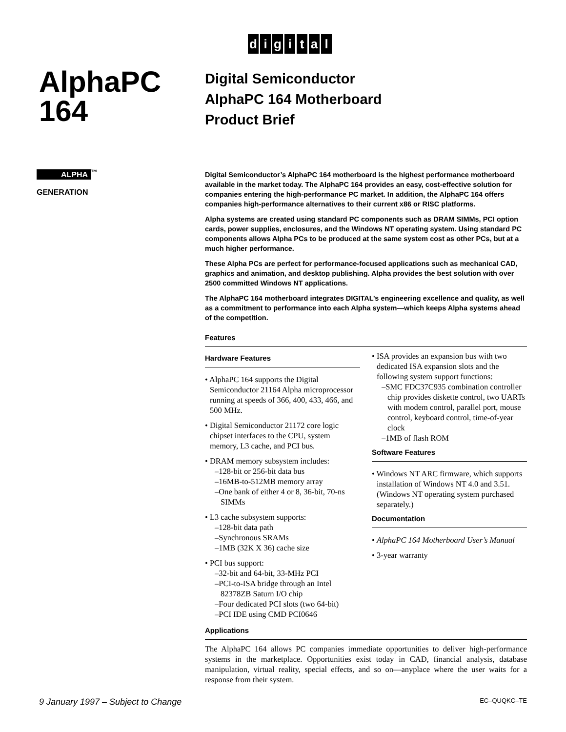digital
AlphaPC
164
ALPHA<sup>™</sup>
GENERATION
Digital Semiconductor
AlphaPC 164 Motherboard
Product Brief
Digital Semiconductor’s AlphaPC 164 motherboard is the highest performance motherboard available in the market today. The AlphaPC 164 provides an easy, cost-effective solution for companies entering the high-performance PC market. In addition, the AlphaPC 164 offers companies high-performance alternatives to their current x86 or RISC platforms.
Alpha systems are created using standard PC components such as DRAM SIMMs, PCI option cards, power supplies, enclosures, and the Windows NT operating system. Using standard PC components allows Alpha PCs to be produced at the same system cost as other PCs, but at a much higher performance.
These Alpha PCs are perfect for performance-focused applications such as mechanical CAD, graphics and animation, and desktop publishing. Alpha provides the best solution with over 2500 committed Windows NT applications.
The AlphaPC 164 motherboard integrates DIGITAL’s engineering excellence and quality, as well as a commitment to performance into each Alpha system—which keeps Alpha systems ahead of the competition.
Features
Hardware Features
• AlphaPC 164 supports the Digital Semiconductor 21164 Alpha microprocessor running at speeds of 366, 400, 433, 466, and 500 MHz.
• Digital Semiconductor 21172 core logic chipset interfaces to the CPU, system memory, L3 cache, and PCI bus.
• DRAM memory subsystem includes:
–128-bit or 256-bit data bus
–16MB-to-512MB memory array
–One bank of either 4 or 8, 36-bit, 70-ns SIMMs
• L3 cache subsystem supports:
–128-bit data path
–Synchronous SRAMs
–1MB (32K X 36) cache size
• PCI bus support:
–32-bit and 64-bit, 33-MHz PCI
–PCI-to-ISA bridge through an Intel 82378ZB Saturn I/O chip
–Four dedicated PCI slots (two 64-bit)
–PCI IDE using CMD PCI0646
• ISA provides an expansion bus with two dedicated ISA expansion slots and the following system support functions:
–SMC FDC37C935 combination controller chip provides diskette control, two UARTs with modem control, parallel port, mouse control, keyboard control, time-of-year clock
–1MB of flash ROM
Software Features
• Windows NT ARC firmware, which supports installation of Windows NT 4.0 and 3.51. (Windows NT operating system purchased separately.)
Documentation
• AlphaPC 164 Motherboard User’s Manual
• 3-year warranty
Applications
The AlphaPC 164 allows PC companies immediate opportunities to deliver high-performance systems in the marketplace. Opportunities exist today in CAD, financial analysis, database manipulation, virtual reality, special effects, and so on—anyplace where the user waits for a response from their system.
9 January 1997 – Subject to Change EC–QUQKC–TE